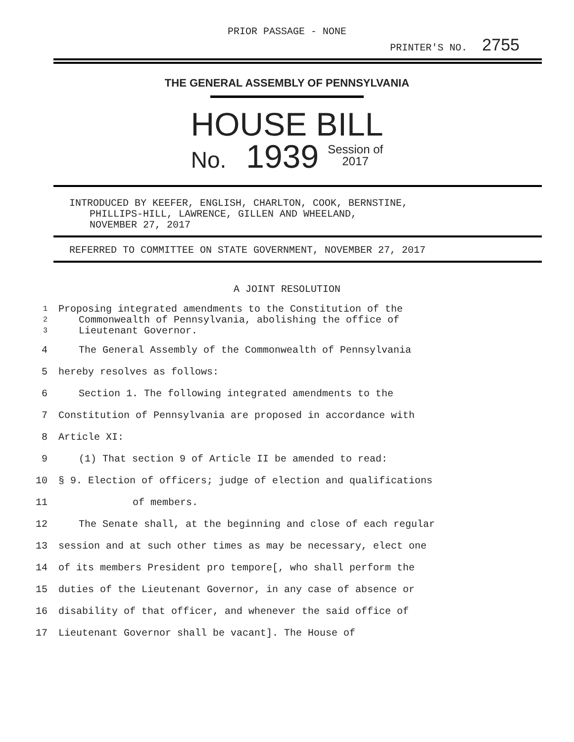PRIOR PASSAGE - NONE
PRINTER'S NO. 2755
THE GENERAL ASSEMBLY OF PENNSYLVANIA
HOUSE BILL
No. 1939 Session of
2017
INTRODUCED BY KEEFER, ENGLISH, CHARLTON, COOK, BERNSTINE,
PHILLIPS-HILL, LAWRENCE, GILLEN AND WHEELAND,
NOVEMBER 27, 2017
REFERRED TO COMMITTEE ON STATE GOVERNMENT, NOVEMBER 27, 2017
A JOINT RESOLUTION
1 Proposing integrated amendments to the Constitution of the
2 Commonwealth of Pennsylvania, abolishing the office of
3 Lieutenant Governor.
4 The General Assembly of the Commonwealth of Pennsylvania
5 hereby resolves as follows:
6 Section 1. The following integrated amendments to the
7 Constitution of Pennsylvania are proposed in accordance with
8 Article XI:
9 (1) That section 9 of Article II be amended to read:
10 § 9. Election of officers; judge of election and qualifications
11 of members.
12 The Senate shall, at the beginning and close of each regular
13 session and at such other times as may be necessary, elect one
14 of its members President pro tempore[, who shall perform the
15 duties of the Lieutenant Governor, in any case of absence or
16 disability of that officer, and whenever the said office of
17 Lieutenant Governor shall be vacant]. The House of